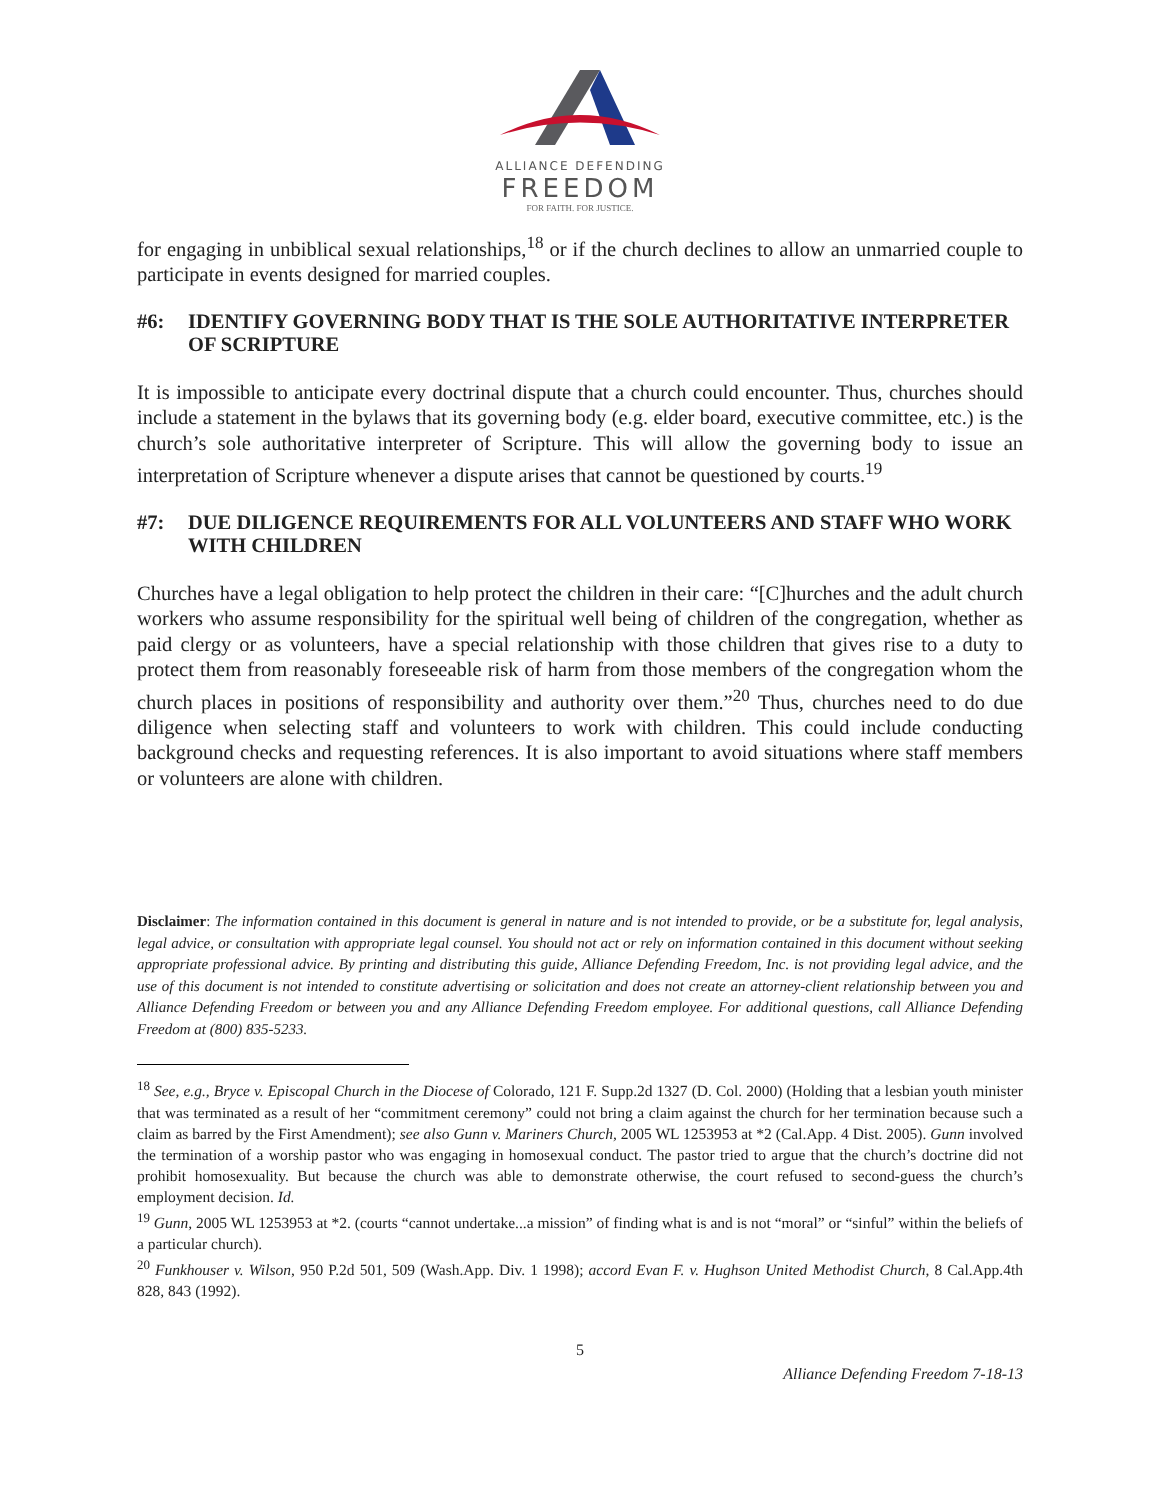ALLIANCE DEFENDING
FREEDOM
FOR FAITH. FOR JUSTICE.
for engaging in unbiblical sexual relationships,<sup>18</sup> or if the church declines to allow an unmarried couple to participate in events designed for married couples.
#6: IDENTIFY GOVERNING BODY THAT IS THE SOLE AUTHORITATIVE INTERPRETER OF SCRIPTURE
It is impossible to anticipate every doctrinal dispute that a church could encounter. Thus, churches should include a statement in the bylaws that its governing body (e.g. elder board, executive committee, etc.) is the church’s sole authoritative interpreter of Scripture. This will allow the governing body to issue an interpretation of Scripture whenever a dispute arises that cannot be questioned by courts.<sup>19</sup>
#7: DUE DILIGENCE REQUIREMENTS FOR ALL VOLUNTEERS AND STAFF WHO WORK WITH CHILDREN
Churches have a legal obligation to help protect the children in their care: “[C]hurches and the adult church workers who assume responsibility for the spiritual well being of children of the congregation, whether as paid clergy or as volunteers, have a special relationship with those children that gives rise to a duty to protect them from reasonably foreseeable risk of harm from those members of the congregation whom the church places in positions of responsibility and authority over them.”<sup>20</sup> Thus, churches need to do due diligence when selecting staff and volunteers to work with children. This could include conducting background checks and requesting references. It is also important to avoid situations where staff members or volunteers are alone with children.
Disclaimer: The information contained in this document is general in nature and is not intended to provide, or be a substitute for, legal analysis, legal advice, or consultation with appropriate legal counsel. You should not act or rely on information contained in this document without seeking appropriate professional advice. By printing and distributing this guide, Alliance Defending Freedom, Inc. is not providing legal advice, and the use of this document is not intended to constitute advertising or solicitation and does not create an attorney-client relationship between you and Alliance Defending Freedom or between you and any Alliance Defending Freedom employee. For additional questions, call Alliance Defending Freedom at (800) 835-5233.
<sup>18</sup> See, e.g., Bryce v. Episcopal Church in the Diocese of Colorado, 121 F. Supp.2d 1327 (D. Col. 2000) (Holding that a lesbian youth minister that was terminated as a result of her “commitment ceremony” could not bring a claim against the church for her termination because such a claim as barred by the First Amendment); see also Gunn v. Mariners Church, 2005 WL 1253953 at *2 (Cal.App. 4 Dist. 2005). Gunn involved the termination of a worship pastor who was engaging in homosexual conduct. The pastor tried to argue that the church’s doctrine did not prohibit homosexuality. But because the church was able to demonstrate otherwise, the court refused to second-guess the church’s employment decision. Id.
<sup>19</sup> Gunn, 2005 WL 1253953 at *2. (courts “cannot undertake...a mission” of finding what is and is not “moral” or “sinful” within the beliefs of a particular church).
<sup>20</sup> Funkhouser v. Wilson, 950 P.2d 501, 509 (Wash.App. Div. 1 1998); accord Evan F. v. Hughson United Methodist Church, 8 Cal.App.4th 828, 843 (1992).
5
Alliance Defending Freedom 7-18-13